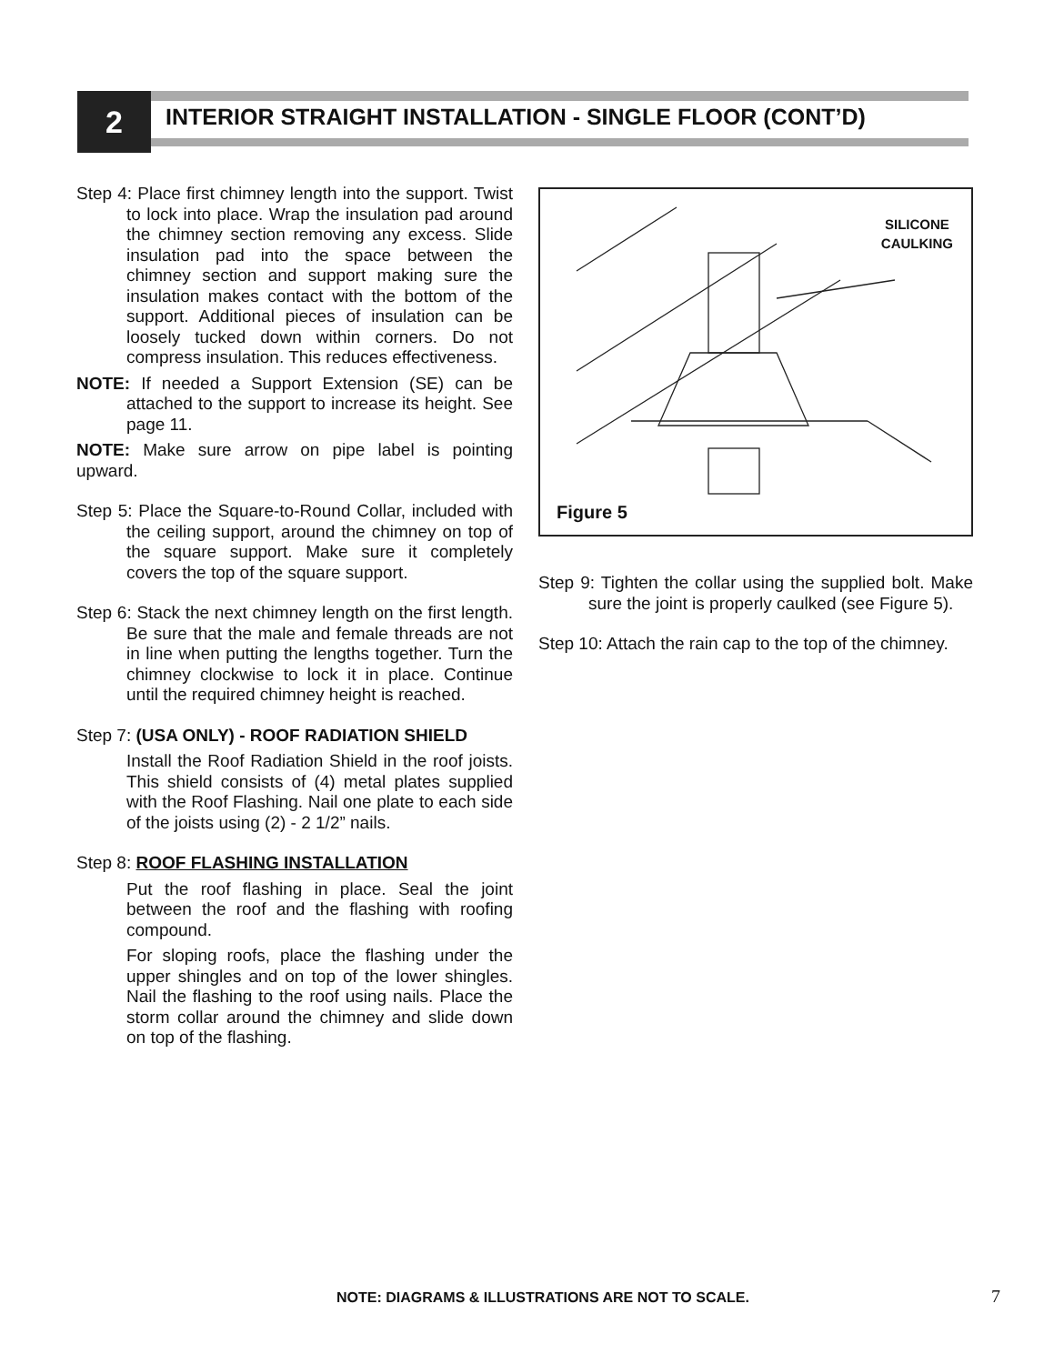2
INTERIOR STRAIGHT INSTALLATION - SINGLE FLOOR (CONT’D)
Step 4: Place first chimney length into the support. Twist to lock into place. Wrap the insulation pad around the chimney section removing any excess. Slide insulation pad into the space between the chimney section and support making sure the insulation makes contact with the bottom of the support. Additional pieces of insulation can be loosely tucked down within corners. Do not compress insulation. This reduces effectiveness.
NOTE: If needed a Support Extension (SE) can be attached to the support to increase its height. See page 11.
NOTE: Make sure arrow on pipe label is pointing upward.
Step 5: Place the Square-to-Round Collar, included with the ceiling support, around the chimney on top of the square support. Make sure it completely covers the top of the square support.
Step 6: Stack the next chimney length on the first length. Be sure that the male and female threads are not in line when putting the lengths together. Turn the chimney clockwise to lock it in place. Continue until the required chimney height is reached.
Step 7: (USA ONLY) - ROOF RADIATION SHIELD
Install the Roof Radiation Shield in the roof joists. This shield consists of (4) metal plates supplied with the Roof Flashing. Nail one plate to each side of the joists using (2) - 2 1/2” nails.
Step 8: ROOF FLASHING INSTALLATION
Put the roof flashing in place. Seal the joint between the roof and the flashing with roofing compound.
For sloping roofs, place the flashing under the upper shingles and on top of the lower shingles. Nail the flashing to the roof using nails. Place the storm collar around the chimney and slide down on top of the flashing.
SILICONE
CAULKING
Figure 5
Step 9: Tighten the collar using the supplied bolt. Make sure the joint is properly caulked (see Figure 5).
Step 10: Attach the rain cap to the top of the chimney.
NOTE: DIAGRAMS & ILLUSTRATIONS ARE NOT TO SCALE.
7